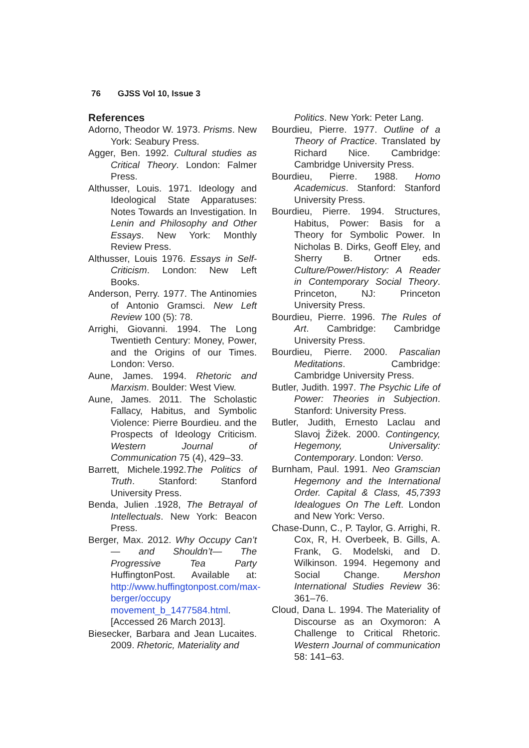76 GJSS Vol 10, Issue 3
References
Adorno, Theodor W. 1973. Prisms. New York: Seabury Press.
Agger, Ben. 1992. Cultural studies as Critical Theory. London: Falmer Press.
Althusser, Louis. 1971. Ideology and Ideological State Apparatuses: Notes Towards an Investigation. In Lenin and Philosophy and Other Essays. New York: Monthly Review Press.
Althusser, Louis 1976. Essays in Self-Criticism. London: New Left Books.
Anderson, Perry. 1977. The Antinomies of Antonio Gramsci. New Left Review 100 (5): 78.
Arrighi, Giovanni. 1994. The Long Twentieth Century: Money, Power, and the Origins of our Times. London: Verso.
Aune, James. 1994. Rhetoric and Marxism. Boulder: West View.
Aune, James. 2011. The Scholastic Fallacy, Habitus, and Symbolic Violence: Pierre Bourdieu. and the Prospects of Ideology Criticism. Western Journal of Communication 75 (4), 429–33.
Barrett, Michele.1992.The Politics of Truth. Stanford: Stanford University Press.
Benda, Julien .1928, The Betrayal of Intellectuals. New York: Beacon Press.
Berger, Max. 2012. Why Occupy Can’t— and Shouldn’t— The Progressive Tea Party HuffingtonPost. Available at: http://www.huffingtonpost.com/max-berger/occupy movement_b_1477584.html. [Accessed 26 March 2013].
Biesecker, Barbara and Jean Lucaites. 2009. Rhetoric, Materiality and
Politics. New York: Peter Lang.
Bourdieu, Pierre. 1977. Outline of a Theory of Practice. Translated by Richard Nice. Cambridge: Cambridge University Press.
Bourdieu, Pierre. 1988. Homo Academicus. Stanford: Stanford University Press.
Bourdieu, Pierre. 1994. Structures, Habitus, Power: Basis for a Theory for Symbolic Power. In Nicholas B. Dirks, Geoff Eley, and Sherry B. Ortner eds. Culture/Power/History: A Reader in Contemporary Social Theory. Princeton, NJ: Princeton University Press.
Bourdieu, Pierre. 1996. The Rules of Art. Cambridge: Cambridge University Press.
Bourdieu, Pierre. 2000. Pascalian Meditations. Cambridge: Cambridge University Press.
Butler, Judith. 1997. The Psychic Life of Power: Theories in Subjection. Stanford: University Press.
Butler, Judith, Ernesto Laclau and Slavoj Žižek. 2000. Contingency, Hegemony, Universality: Contemporary. London: Verso.
Burnham, Paul. 1991. Neo Gramscian Hegemony and the International Order. Capital & Class, 45,7393 Idealogues On The Left. London and New York: Verso.
Chase-Dunn, C., P. Taylor, G. Arrighi, R. Cox, R, H. Overbeek, B. Gills, A. Frank, G. Modelski, and D. Wilkinson. 1994. Hegemony and Social Change. Mershon International Studies Review 36: 361–76.
Cloud, Dana L. 1994. The Materiality of Discourse as an Oxymoron: A Challenge to Critical Rhetoric. Western Journal of communication 58: 141–63.